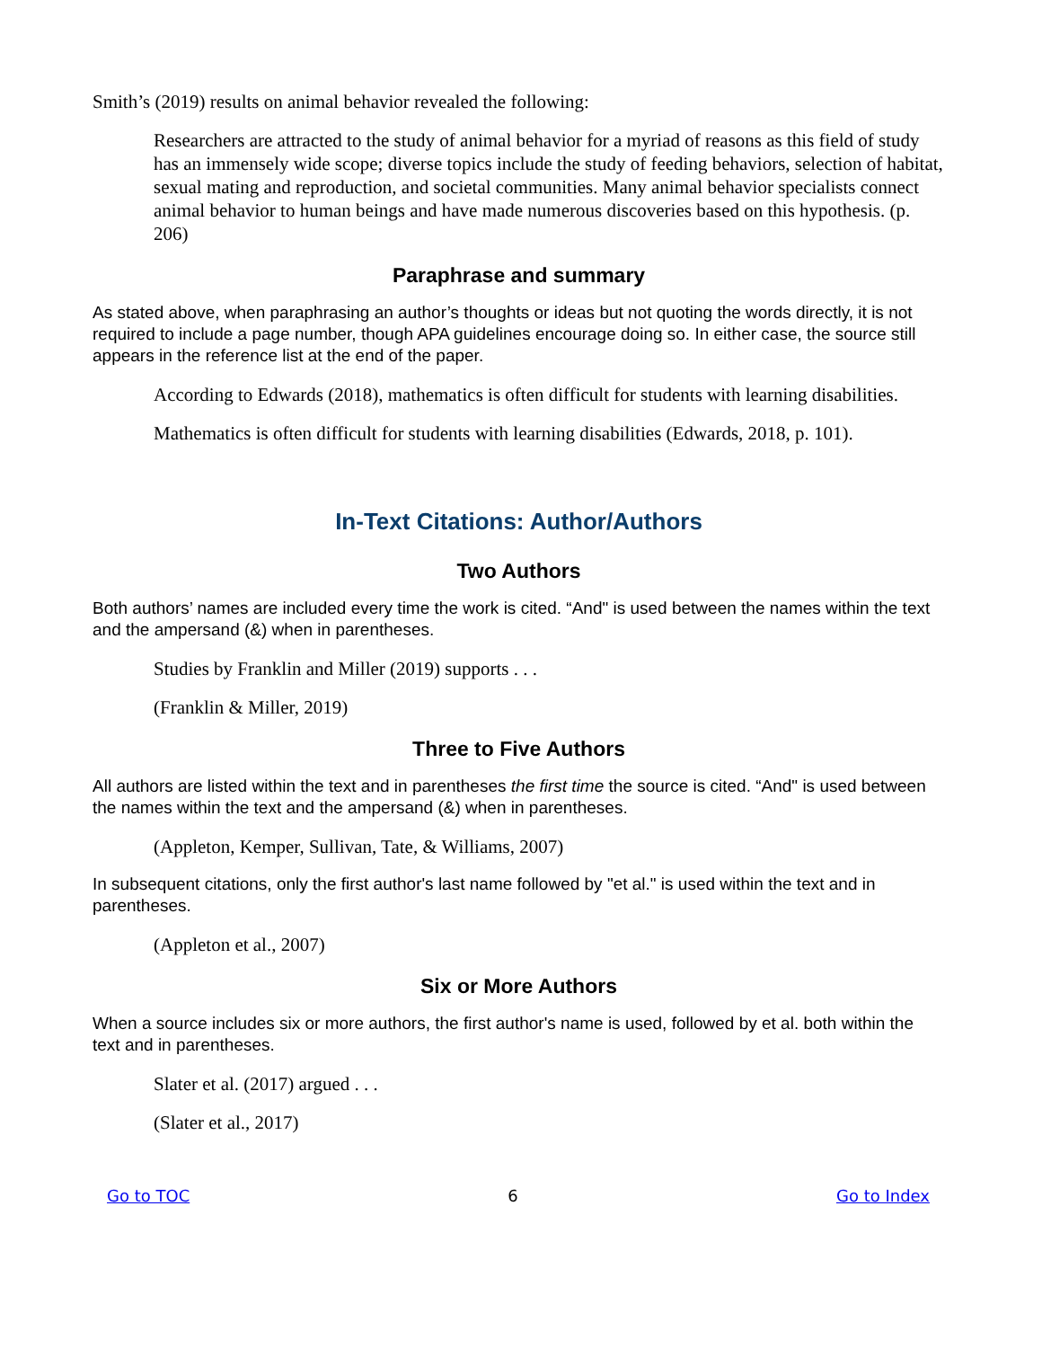Smith’s (2019) results on animal behavior revealed the following:
Researchers are attracted to the study of animal behavior for a myriad of reasons as this field of study has an immensely wide scope; diverse topics include the study of feeding behaviors, selection of habitat, sexual mating and reproduction, and societal communities. Many animal behavior specialists connect animal behavior to human beings and have made numerous discoveries based on this hypothesis. (p. 206)
Paraphrase and summary
As stated above, when paraphrasing an author’s thoughts or ideas but not quoting the words directly, it is not required to include a page number, though APA guidelines encourage doing so. In either case, the source still appears in the reference list at the end of the paper.
According to Edwards (2018), mathematics is often difficult for students with learning disabilities.
Mathematics is often difficult for students with learning disabilities (Edwards, 2018, p. 101).
In-Text Citations: Author/Authors
Two Authors
Both authors’ names are included every time the work is cited. “And" is used between the names within the text and the ampersand (&) when in parentheses.
Studies by Franklin and Miller (2019) supports . . .
(Franklin & Miller, 2019)
Three to Five Authors
All authors are listed within the text and in parentheses the first time the source is cited. “And" is used between the names within the text and the ampersand (&) when in parentheses.
(Appleton, Kemper, Sullivan, Tate, & Williams, 2007)
In subsequent citations, only the first author's last name followed by "et al." is used within the text and in parentheses.
(Appleton et al., 2007)
Six or More Authors
When a source includes six or more authors, the first author's name is used, followed by et al. both within the text and in parentheses.
Slater et al. (2017) argued . . .
(Slater et al., 2017)
Go to TOC 6 Go to Index